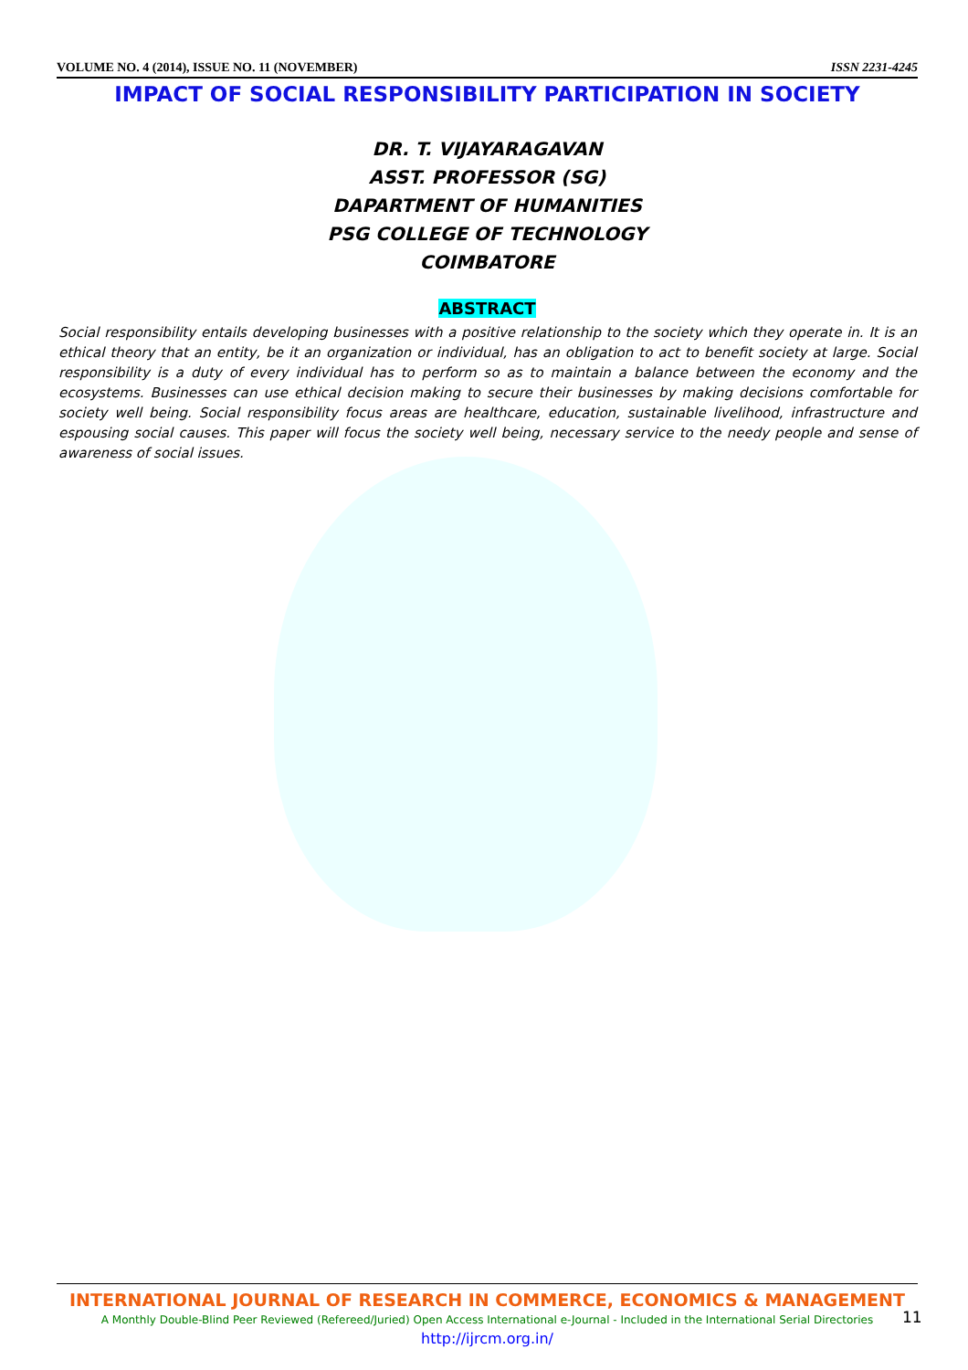VOLUME NO. 4 (2014), ISSUE NO. 11 (NOVEMBER) ISSN 2231-4245
IMPACT OF SOCIAL RESPONSIBILITY PARTICIPATION IN SOCIETY
DR. T. VIJAYARAGAVAN
ASST. PROFESSOR (SG)
DAPARTMENT OF HUMANITIES
PSG COLLEGE OF TECHNOLOGY
COIMBATORE
ABSTRACT
Social responsibility entails developing businesses with a positive relationship to the society which they operate in. It is an ethical theory that an entity, be it an organization or individual, has an obligation to act to benefit society at large. Social responsibility is a duty of every individual has to perform so as to maintain a balance between the economy and the ecosystems. Businesses can use ethical decision making to secure their businesses by making decisions comfortable for society well being. Social responsibility focus areas are healthcare, education, sustainable livelihood, infrastructure and espousing social causes. This paper will focus the society well being, necessary service to the needy people and sense of awareness of social issues.
INTERNATIONAL JOURNAL OF RESEARCH IN COMMERCE, ECONOMICS & MANAGEMENT
A Monthly Double-Blind Peer Reviewed (Refereed/Juried) Open Access International e-Journal - Included in the International Serial Directories
http://ijrcm.org.in/
11